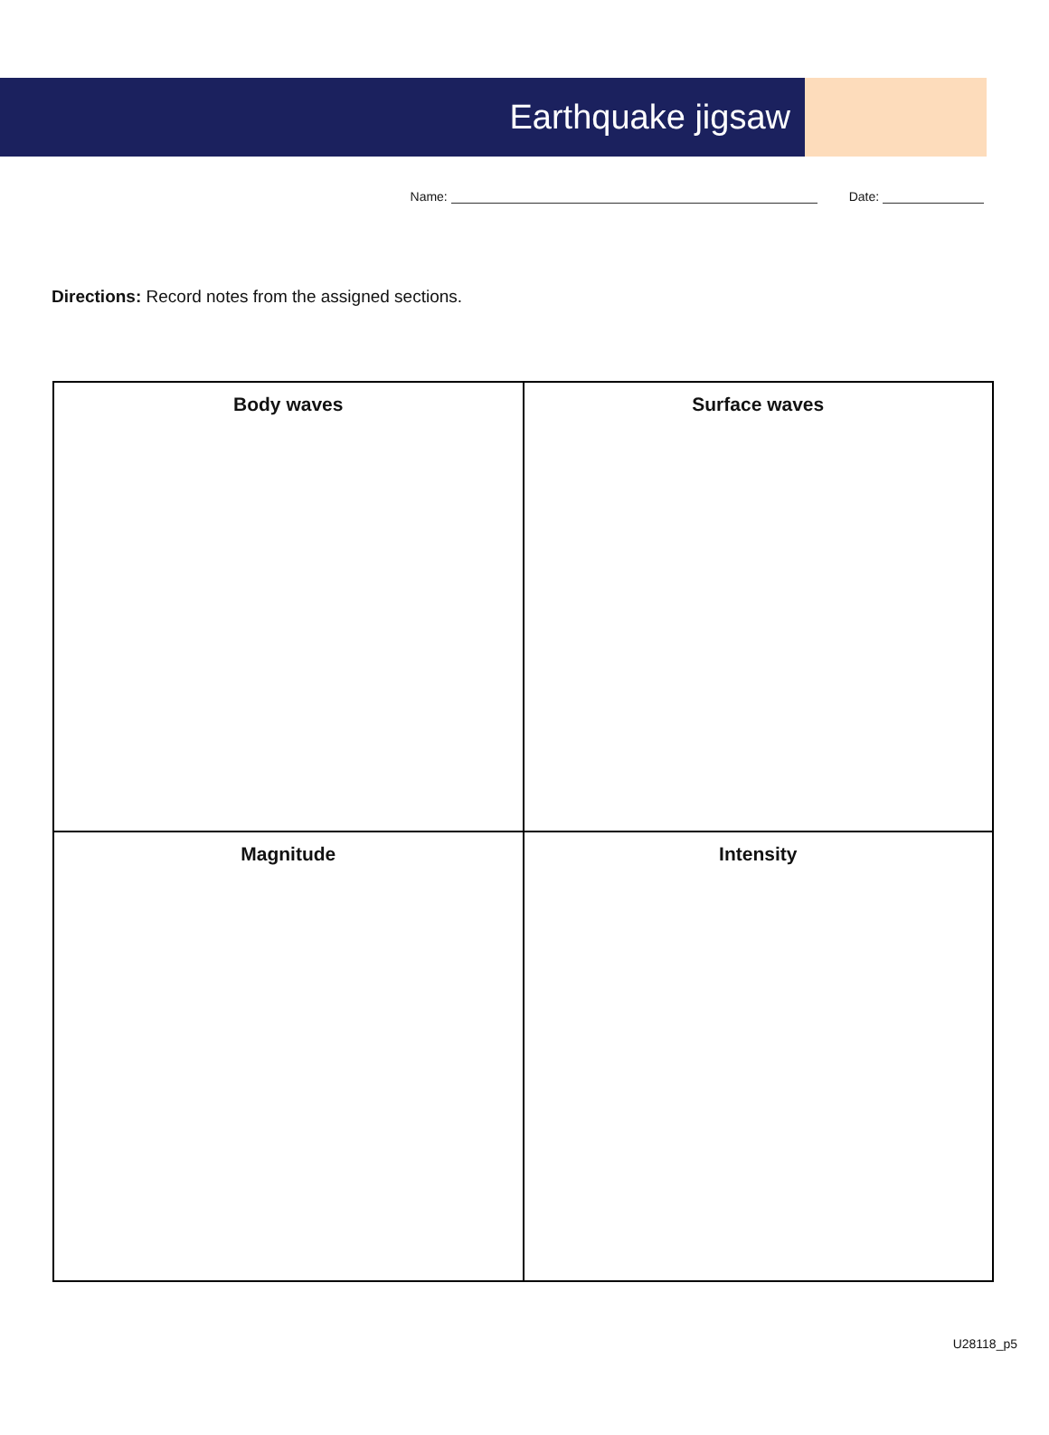Earthquake jigsaw
Name: Date:
Directions: Record notes from the assigned sections.
| Body waves | Surface waves |
| Magnitude | Intensity |
U28118_p5